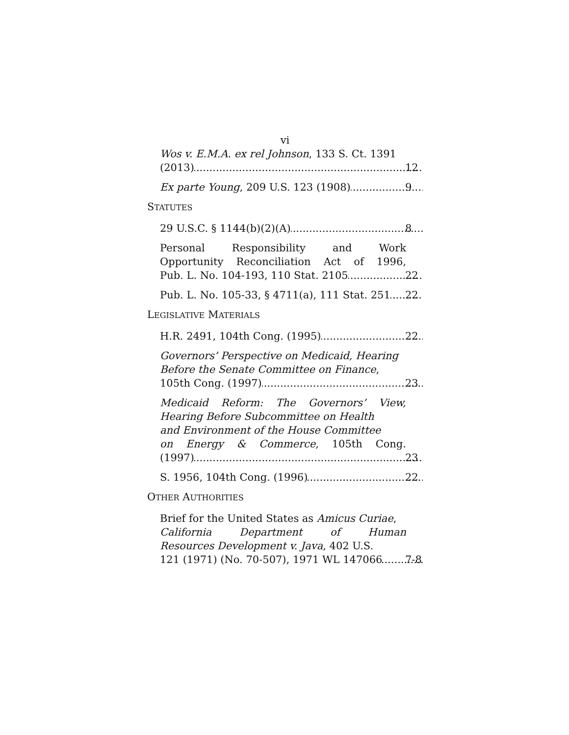vi
Wos v. E.M.A. ex rel Johnson, 133 S. Ct. 1391
(2013) 12
Ex parte Young, 209 U.S. 123 (1908) 9
STATUTES
29 U.S.C. § 1144(b)(2)(A) 8
Personal Responsibility and Work
Opportunity Reconciliation Act of 1996,
Pub. L. No. 104-193, 110 Stat. 2105 22
Pub. L. No. 105-33, § 4711(a), 111 Stat. 251 22
LEGISLATIVE MATERIALS
H.R. 2491, 104th Cong. (1995) 22
Governors’ Perspective on Medicaid, Hearing
Before the Senate Committee on Finance,
105th Cong. (1997) 23
Medicaid Reform: The Governors’ View,
Hearing Before Subcommittee on Health
and Environment of the House Committee
on Energy & Commerce, 105th Cong.
(1997) 23
S. 1956, 104th Cong. (1996) 22
OTHER AUTHORITIES
Brief for the United States as Amicus Curiae,
California Department of Human
Resources Development v. Java, 402 U.S.
121 (1971) (No. 70-507), 1971 WL 147066 7-8